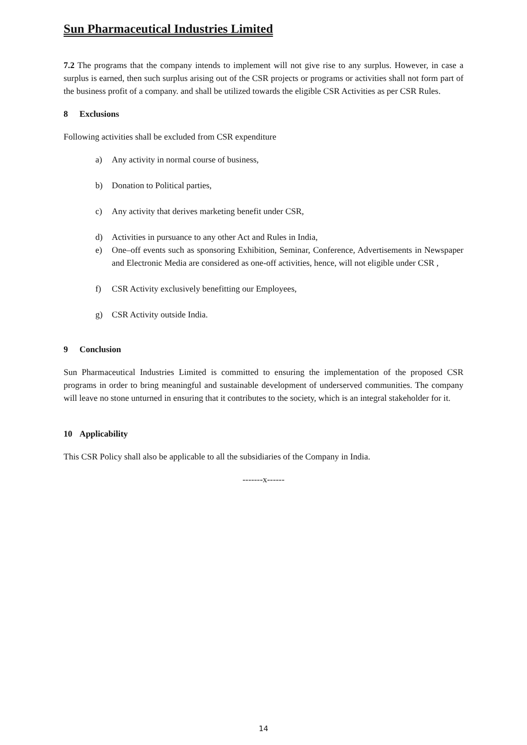Sun Pharmaceutical Industries Limited
7.2 The programs that the company intends to implement will not give rise to any surplus. However, in case a surplus is earned, then such surplus arising out of the CSR projects or programs or activities shall not form part of the business profit of a company. and shall be utilized towards the eligible CSR Activities as per CSR Rules.
8 Exclusions
Following activities shall be excluded from CSR expenditure
a) Any activity in normal course of business,
b) Donation to Political parties,
c) Any activity that derives marketing benefit under CSR,
d) Activities in pursuance to any other Act and Rules in India,
e) One–off events such as sponsoring Exhibition, Seminar, Conference, Advertisements in Newspaper and Electronic Media are considered as one-off activities, hence, will not eligible under CSR ,
f) CSR Activity exclusively benefitting our Employees,
g) CSR Activity outside India.
9 Conclusion
Sun Pharmaceutical Industries Limited is committed to ensuring the implementation of the proposed CSR programs in order to bring meaningful and sustainable development of underserved communities. The company will leave no stone unturned in ensuring that it contributes to the society, which is an integral stakeholder for it.
10 Applicability
This CSR Policy shall also be applicable to all the subsidiaries of the Company in India.
-------x------
14